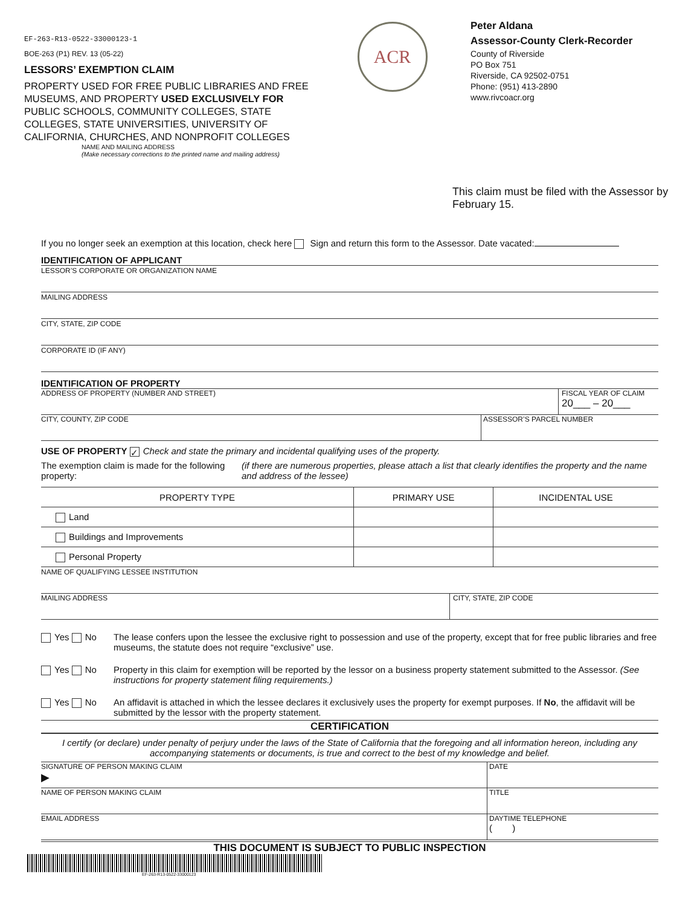EF-263-R13-0522-33000123-1
BOE-263 (P1) REV. 13 (05-22)
LESSORS’ EXEMPTION CLAIM
PROPERTY USED FOR FREE PUBLIC LIBRARIES AND FREE MUSEUMS, AND PROPERTY USED EXCLUSIVELY FOR PUBLIC SCHOOLS, COMMUNITY COLLEGES, STATE COLLEGES, STATE UNIVERSITIES, UNIVERSITY OF CALIFORNIA, CHURCHES, AND NONPROFIT COLLEGES
ACR
Peter Aldana
Assessor-County Clerk-Recorder
County of Riverside
PO Box 751
Riverside, CA 92502-0751
Phone: (951) 413-2890
www.rivcoacr.org
NAME AND MAILING ADDRESS
(Make necessary corrections to the printed name and mailing address)
This claim must be filed with the Assessor by February 15.
If you no longer seek an exemption at this location, check here Sign and return this form to the Assessor. Date vacated:
IDENTIFICATION OF APPLICANT
LESSOR’S CORPORATE OR ORGANIZATION NAME
MAILING ADDRESS
CITY, STATE, ZIP CODE
CORPORATE ID (IF ANY)
IDENTIFICATION OF PROPERTY
ADDRESS OF PROPERTY (NUMBER AND STREET)
FISCAL YEAR OF CLAIM
20___ – 20___
CITY, COUNTY, ZIP CODE ASSESSOR’S PARCEL NUMBER
USE OF PROPERTY ✓ Check and state the primary and incidental qualifying uses of the property.
The exemption claim is made for the following property:
(if there are numerous properties, please attach a list that clearly identifies the property and the name and address of the lessee)
| PROPERTY TYPE | PRIMARY USE | INCIDENTAL USE |
| --- | --- | --- |
| Land | | |
| Buildings and Improvements | | |
| Personal Property | | |
NAME OF QUALIFYING LESSEE INSTITUTION
MAILING ADDRESS CITY, STATE, ZIP CODE
Yes No The lease confers upon the lessee the exclusive right to possession and use of the property, except that for free public libraries and free museums, the statute does not require “exclusive” use.
Yes No Property in this claim for exemption will be reported by the lessor on a business property statement submitted to the Assessor. (See instructions for property statement filing requirements.)
Yes No An affidavit is attached in which the lessee declares it exclusively uses the property for exempt purposes. If No, the affidavit will be submitted by the lessor with the property statement.
CERTIFICATION
I certify (or declare) under penalty of perjury under the laws of the State of California that the foregoing and all information hereon, including any accompanying statements or documents, is true and correct to the best of my knowledge and belief.
SIGNATURE OF PERSON MAKING CLAIM
▶
DATE
NAME OF PERSON MAKING CLAIM TITLE
EMAIL ADDRESS DAYTIME TELEPHONE
( )
THIS DOCUMENT IS SUBJECT TO PUBLIC INSPECTION
EF-263-R13-0522-33000123